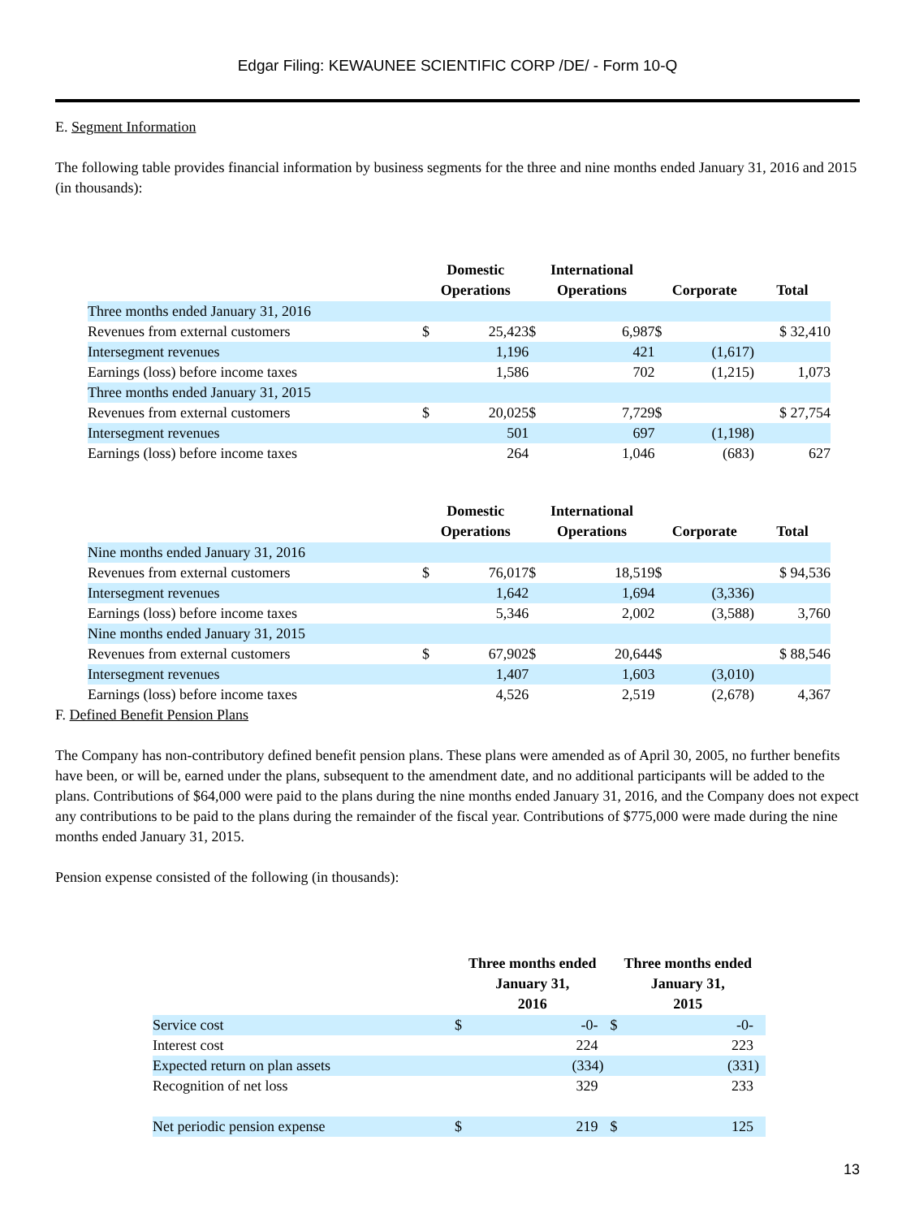Edgar Filing: KEWAUNEE SCIENTIFIC CORP /DE/ - Form 10-Q
E. Segment Information
The following table provides financial information by business segments for the three and nine months ended January 31, 2016 and 2015 (in thousands):
| | Domestic Operations | | International Operations | | Corporate | | Total |
| --- | --- | --- | --- | --- | --- | --- | --- |
| Three months ended January 31, 2016 | | | | | | | |
| Revenues from external customers | $ | 25,423 | $ | 6,987 | $ | | $ 32,410 |
| Intersegment revenues | | 1,196 | | 421 | | (1,617) | |
| Earnings (loss) before income taxes | | 1,586 | | 702 | | (1,215) | 1,073 |
| Three months ended January 31, 2015 | | | | | | | |
| Revenues from external customers | $ | 20,025 | $ | 7,729 | $ | | $ 27,754 |
| Intersegment revenues | | 501 | | 697 | | (1,198) | |
| Earnings (loss) before income taxes | | 264 | | 1,046 | | (683) | 627 |
| | Domestic Operations | | International Operations | | Corporate | | Total |
| --- | --- | --- | --- | --- | --- | --- | --- |
| Nine months ended January 31, 2016 | | | | | | | |
| Revenues from external customers | $ | 76,017 | $ | 18,519 | $ | | $ 94,536 |
| Intersegment revenues | | 1,642 | | 1,694 | | (3,336) | |
| Earnings (loss) before income taxes | | 5,346 | | 2,002 | | (3,588) | 3,760 |
| Nine months ended January 31, 2015 | | | | | | | |
| Revenues from external customers | $ | 67,902 | $ | 20,644 | $ | | $ 88,546 |
| Intersegment revenues | | 1,407 | | 1,603 | | (3,010) | |
| Earnings (loss) before income taxes | | 4,526 | | 2,519 | | (2,678) | 4,367 |
F. Defined Benefit Pension Plans
The Company has non-contributory defined benefit pension plans. These plans were amended as of April 30, 2005, no further benefits have been, or will be, earned under the plans, subsequent to the amendment date, and no additional participants will be added to the plans. Contributions of $64,000 were paid to the plans during the nine months ended January 31, 2016, and the Company does not expect any contributions to be paid to the plans during the remainder of the fiscal year. Contributions of $775,000 were made during the nine months ended January 31, 2015.
Pension expense consisted of the following (in thousands):
| | Three months ended January 31, 2016 | | Three months ended January 31, 2015 | |
| --- | --- | --- | --- | --- |
| Service cost | $ | -0- | $ | -0- |
| Interest cost | | 224 | | 223 |
| Expected return on plan assets | | (334) | | (331) |
| Recognition of net loss | | 329 | | 233 |
| Net periodic pension expense | $ | 219 | $ | 125 |
13